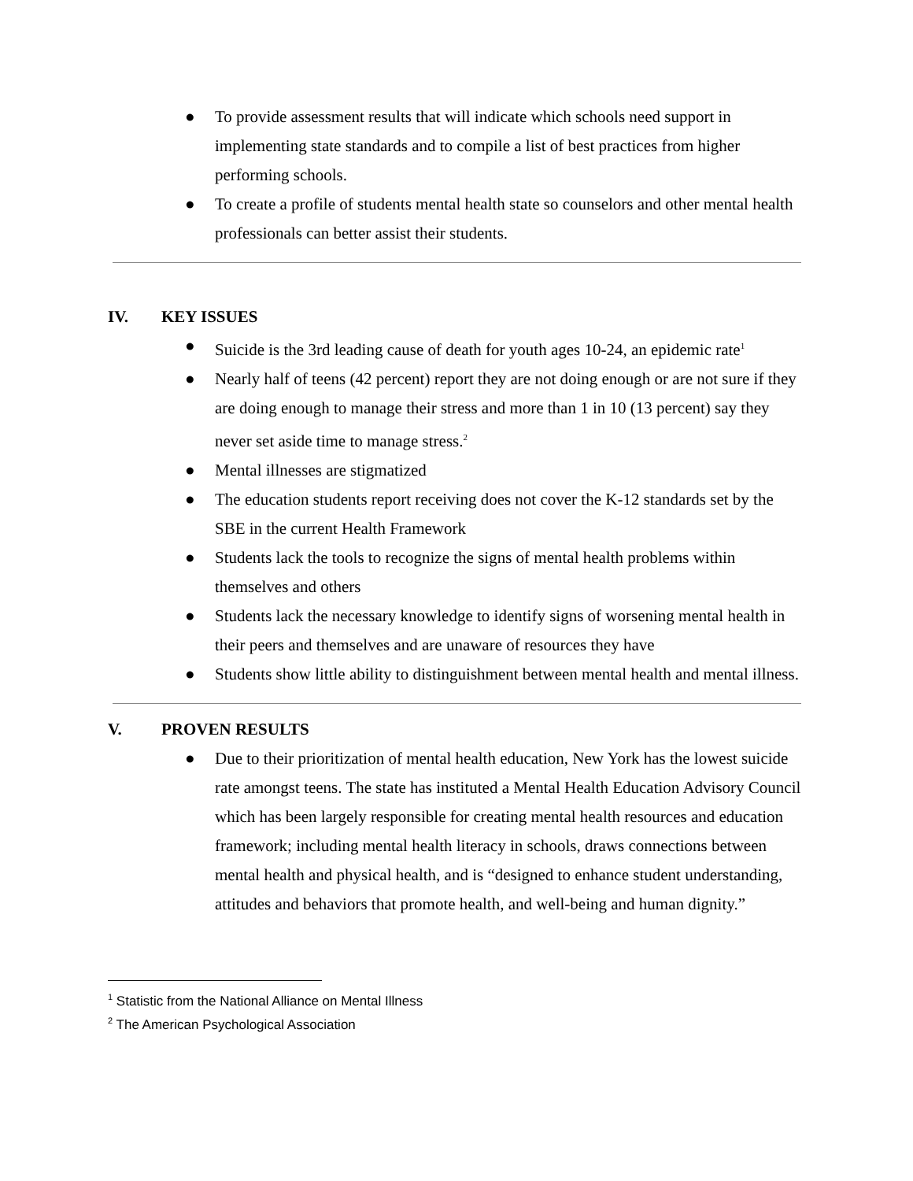● To provide assessment results that will indicate which schools need support in implementing state standards and to compile a list of best practices from higher performing schools.
● To create a profile of students mental health state so counselors and other mental health professionals can better assist their students.
IV. KEY ISSUES
● Suicide is the 3rd leading cause of death for youth ages 10-24, an epidemic rate<sup>1</sup>
● Nearly half of teens (42 percent) report they are not doing enough or are not sure if they are doing enough to manage their stress and more than 1 in 10 (13 percent) say they never set aside time to manage stress.<sup>2</sup>
● Mental illnesses are stigmatized
● The education students report receiving does not cover the K-12 standards set by the SBE in the current Health Framework
● Students lack the tools to recognize the signs of mental health problems within themselves and others
● Students lack the necessary knowledge to identify signs of worsening mental health in their peers and themselves and are unaware of resources they have
● Students show little ability to distinguishment between mental health and mental illness.
V. PROVEN RESULTS
● Due to their prioritization of mental health education, New York has the lowest suicide rate amongst teens. The state has instituted a Mental Health Education Advisory Council which has been largely responsible for creating mental health resources and education framework; including mental health literacy in schools, draws connections between mental health and physical health, and is “designed to enhance student understanding, attitudes and behaviors that promote health, and well-being and human dignity.”
<sup>1</sup> Statistic from the National Alliance on Mental Illness
<sup>2</sup> The American Psychological Association